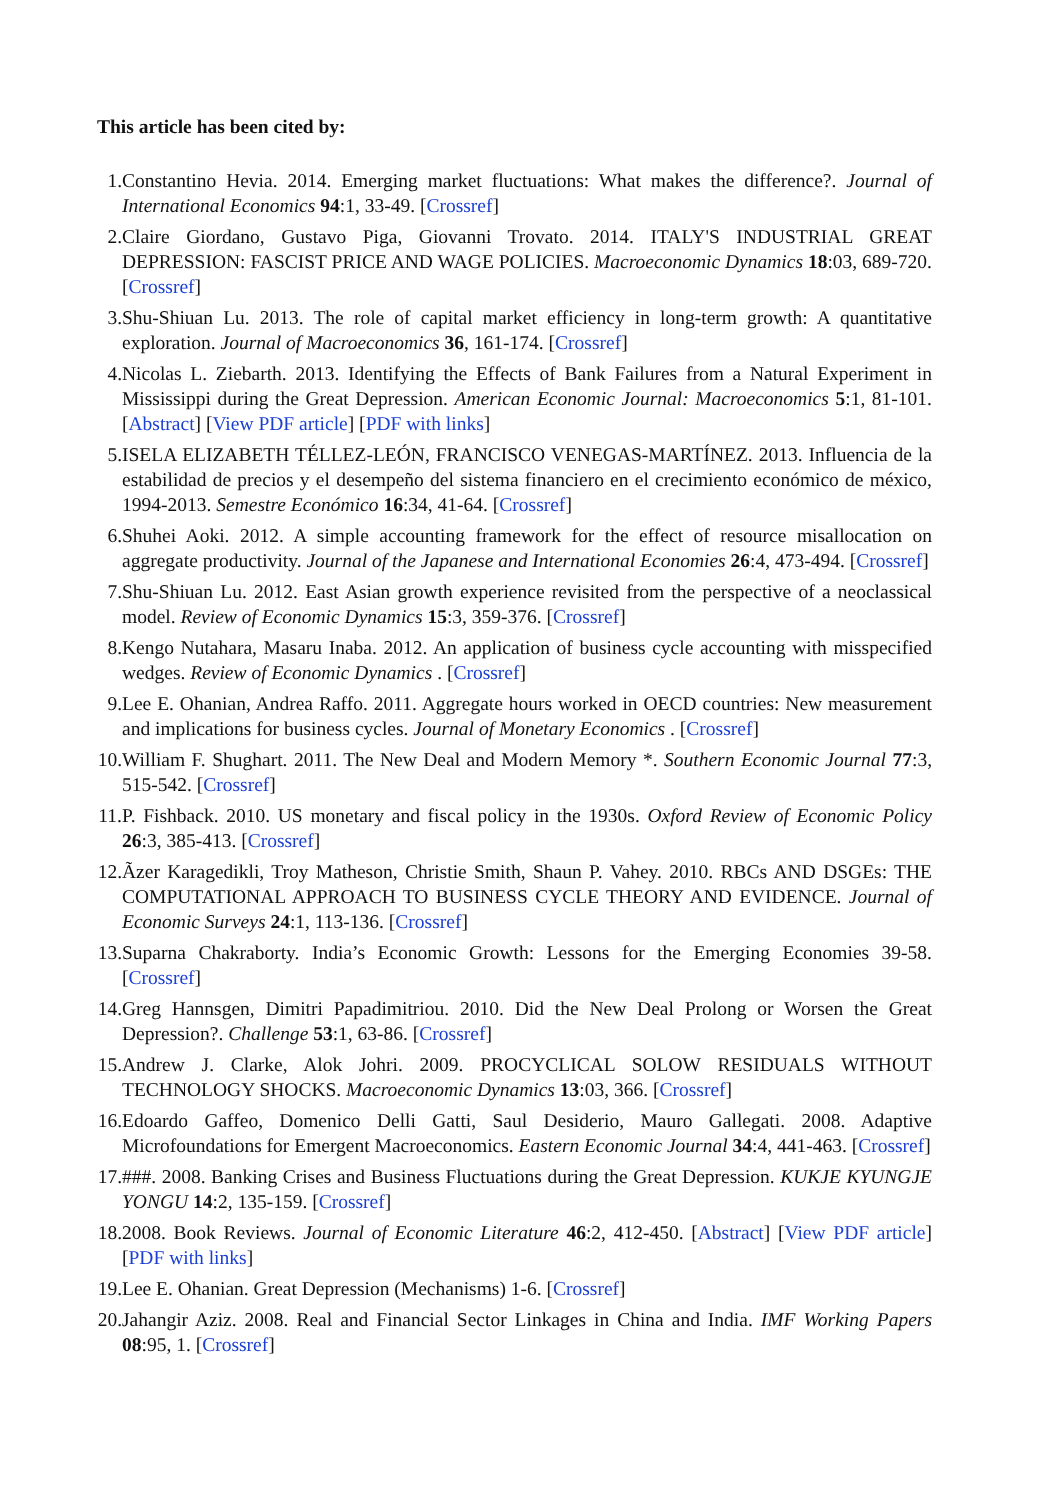This article has been cited by:
1. Constantino Hevia. 2014. Emerging market fluctuations: What makes the difference?. Journal of International Economics 94:1, 33-49. [Crossref]
2. Claire Giordano, Gustavo Piga, Giovanni Trovato. 2014. ITALY'S INDUSTRIAL GREAT DEPRESSION: FASCIST PRICE AND WAGE POLICIES. Macroeconomic Dynamics 18:03, 689-720. [Crossref]
3. Shu-Shiuan Lu. 2013. The role of capital market efficiency in long-term growth: A quantitative exploration. Journal of Macroeconomics 36, 161-174. [Crossref]
4. Nicolas L. Ziebarth. 2013. Identifying the Effects of Bank Failures from a Natural Experiment in Mississippi during the Great Depression. American Economic Journal: Macroeconomics 5:1, 81-101. [Abstract] [View PDF article] [PDF with links]
5. ISELA ELIZABETH TÉLLEZ-LEÓN, FRANCISCO VENEGAS-MARTÍNEZ. 2013. Influencia de la estabilidad de precios y el desempeño del sistema financiero en el crecimiento económico de méxico, 1994-2013. Semestre Económico 16:34, 41-64. [Crossref]
6. Shuhei Aoki. 2012. A simple accounting framework for the effect of resource misallocation on aggregate productivity. Journal of the Japanese and International Economies 26:4, 473-494. [Crossref]
7. Shu-Shiuan Lu. 2012. East Asian growth experience revisited from the perspective of a neoclassical model. Review of Economic Dynamics 15:3, 359-376. [Crossref]
8. Kengo Nutahara, Masaru Inaba. 2012. An application of business cycle accounting with misspecified wedges. Review of Economic Dynamics . [Crossref]
9. Lee E. Ohanian, Andrea Raffo. 2011. Aggregate hours worked in OECD countries: New measurement and implications for business cycles. Journal of Monetary Economics . [Crossref]
10. William F. Shughart. 2011. The New Deal and Modern Memory *. Southern Economic Journal 77:3, 515-542. [Crossref]
11. P. Fishback. 2010. US monetary and fiscal policy in the 1930s. Oxford Review of Economic Policy 26:3, 385-413. [Crossref]
12. Ãzer Karagedikli, Troy Matheson, Christie Smith, Shaun P. Vahey. 2010. RBCs AND DSGEs: THE COMPUTATIONAL APPROACH TO BUSINESS CYCLE THEORY AND EVIDENCE. Journal of Economic Surveys 24:1, 113-136. [Crossref]
13. Suparna Chakraborty. India’s Economic Growth: Lessons for the Emerging Economies 39-58. [Crossref]
14. Greg Hannsgen, Dimitri Papadimitriou. 2010. Did the New Deal Prolong or Worsen the Great Depression?. Challenge 53:1, 63-86. [Crossref]
15. Andrew J. Clarke, Alok Johri. 2009. PROCYCLICAL SOLOW RESIDUALS WITHOUT TECHNOLOGY SHOCKS. Macroeconomic Dynamics 13:03, 366. [Crossref]
16. Edoardo Gaffeo, Domenico Delli Gatti, Saul Desiderio, Mauro Gallegati. 2008. Adaptive Microfoundations for Emergent Macroeconomics. Eastern Economic Journal 34:4, 441-463. [Crossref]
17. ###. 2008. Banking Crises and Business Fluctuations during the Great Depression. KUKJE KYUNGJE YONGU 14:2, 135-159. [Crossref]
18. 2008. Book Reviews. Journal of Economic Literature 46:2, 412-450. [Abstract] [View PDF article] [PDF with links]
19. Lee E. Ohanian. Great Depression (Mechanisms) 1-6. [Crossref]
20. Jahangir Aziz. 2008. Real and Financial Sector Linkages in China and India. IMF Working Papers 08:95, 1. [Crossref]